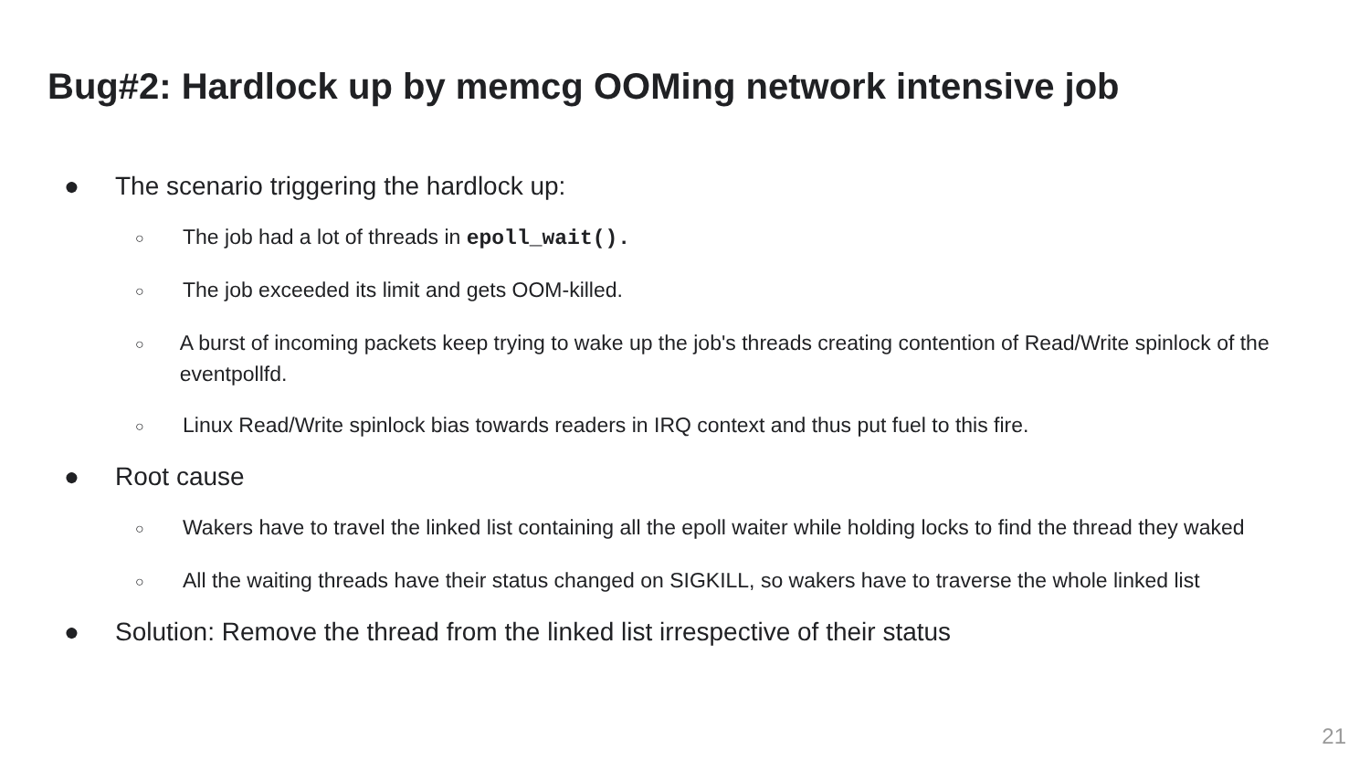Bug#2: Hardlock up by memcg OOMing network intensive job
● The scenario triggering the hardlock up:
○ The job had a lot of threads in epoll_wait().
○ The job exceeded its limit and gets OOM-killed.
○ A burst of incoming packets keep trying to wake up the job's threads creating contention of Read/Write spinlock of the eventpollfd.
○ Linux Read/Write spinlock bias towards readers in IRQ context and thus put fuel to this fire.
● Root cause
○ Wakers have to travel the linked list containing all the epoll waiter while holding locks to find the thread they waked
○ All the waiting threads have their status changed on SIGKILL, so wakers have to traverse the whole linked list
● Solution: Remove the thread from the linked list irrespective of their status
21